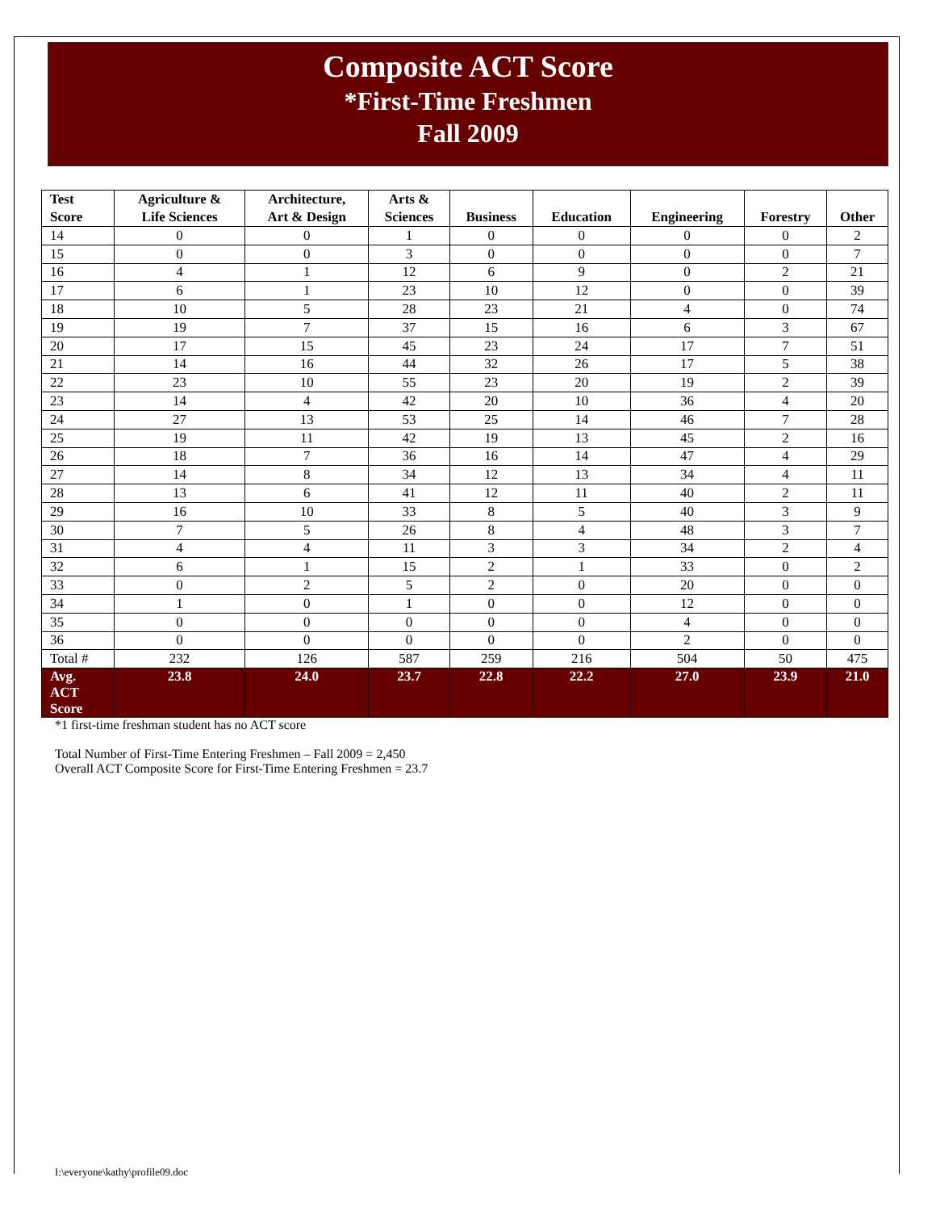Composite ACT Score
*First-Time Freshmen
Fall 2009
| Test Score | Agriculture & Life Sciences | Architecture, Art & Design | Arts & Sciences | Business | Education | Engineering | Forestry | Other |
| --- | --- | --- | --- | --- | --- | --- | --- | --- |
| 14 | 0 | 0 | 1 | 0 | 0 | 0 | 0 | 2 |
| 15 | 0 | 0 | 3 | 0 | 0 | 0 | 0 | 7 |
| 16 | 4 | 1 | 12 | 6 | 9 | 0 | 2 | 21 |
| 17 | 6 | 1 | 23 | 10 | 12 | 0 | 0 | 39 |
| 18 | 10 | 5 | 28 | 23 | 21 | 4 | 0 | 74 |
| 19 | 19 | 7 | 37 | 15 | 16 | 6 | 3 | 67 |
| 20 | 17 | 15 | 45 | 23 | 24 | 17 | 7 | 51 |
| 21 | 14 | 16 | 44 | 32 | 26 | 17 | 5 | 38 |
| 22 | 23 | 10 | 55 | 23 | 20 | 19 | 2 | 39 |
| 23 | 14 | 4 | 42 | 20 | 10 | 36 | 4 | 20 |
| 24 | 27 | 13 | 53 | 25 | 14 | 46 | 7 | 28 |
| 25 | 19 | 11 | 42 | 19 | 13 | 45 | 2 | 16 |
| 26 | 18 | 7 | 36 | 16 | 14 | 47 | 4 | 29 |
| 27 | 14 | 8 | 34 | 12 | 13 | 34 | 4 | 11 |
| 28 | 13 | 6 | 41 | 12 | 11 | 40 | 2 | 11 |
| 29 | 16 | 10 | 33 | 8 | 5 | 40 | 3 | 9 |
| 30 | 7 | 5 | 26 | 8 | 4 | 48 | 3 | 7 |
| 31 | 4 | 4 | 11 | 3 | 3 | 34 | 2 | 4 |
| 32 | 6 | 1 | 15 | 2 | 1 | 33 | 0 | 2 |
| 33 | 0 | 2 | 5 | 2 | 0 | 20 | 0 | 0 |
| 34 | 1 | 0 | 1 | 0 | 0 | 12 | 0 | 0 |
| 35 | 0 | 0 | 0 | 0 | 0 | 4 | 0 | 0 |
| 36 | 0 | 0 | 0 | 0 | 0 | 2 | 0 | 0 |
| Total # | 232 | 126 | 587 | 259 | 216 | 504 | 50 | 475 |
| Avg. ACT Score | 23.8 | 24.0 | 23.7 | 22.8 | 22.2 | 27.0 | 23.9 | 21.0 |
*1 first-time freshman student has no ACT score
Total Number of First-Time Entering Freshmen – Fall 2009 = 2,450
Overall ACT Composite Score for First-Time Entering Freshmen = 23.7
I:\everyone\kathy\profile09.doc